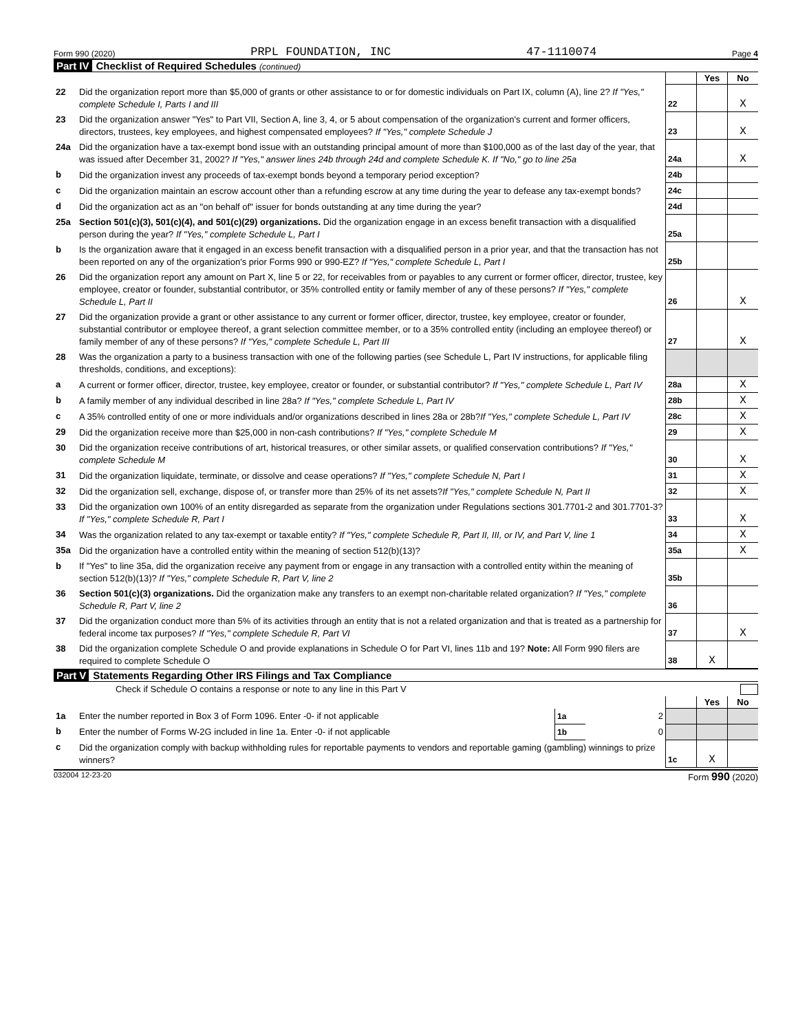Form 990 (2020) PRPL FOUNDATION, INC 47-1110074 Page 4
Part IV Checklist of Required Schedules (continued)
| | | | Yes | No |
| 22 | Did the organization report more than $5,000 of grants or other assistance to or for domestic individuals on Part IX, column (A), line 2? If "Yes," complete Schedule I, Parts I and III | 22 | | X |
| 23 | Did the organization answer "Yes" to Part VII, Section A, line 3, 4, or 5 about compensation of the organization's current and former officers, directors, trustees, key employees, and highest compensated employees? If "Yes," complete Schedule J | 23 | | X |
| 24a | Did the organization have a tax-exempt bond issue with an outstanding principal amount of more than $100,000 as of the last day of the year, that was issued after December 31, 2002? If "Yes," answer lines 24b through 24d and complete Schedule K. If "No," go to line 25a | 24a | | X |
| b | Did the organization invest any proceeds of tax-exempt bonds beyond a temporary period exception? | 24b | | |
| c | Did the organization maintain an escrow account other than a refunding escrow at any time during the year to defease any tax-exempt bonds? | 24c | | |
| d | Did the organization act as an "on behalf of" issuer for bonds outstanding at any time during the year? | 24d | | |
| 25a | Section 501(c)(3), 501(c)(4), and 501(c)(29) organizations. Did the organization engage in an excess benefit transaction with a disqualified person during the year? If "Yes," complete Schedule L, Part I | 25a | | |
| b | Is the organization aware that it engaged in an excess benefit transaction with a disqualified person in a prior year, and that the transaction has not been reported on any of the organization's prior Forms 990 or 990-EZ? If "Yes," complete Schedule L, Part I | 25b | | |
| 26 | Did the organization report any amount on Part X, line 5 or 22, for receivables from or payables to any current or former officer, director, trustee, key employee, creator or founder, substantial contributor, or 35% controlled entity or family member of any of these persons? If "Yes," complete Schedule L, Part II | 26 | | X |
| 27 | Did the organization provide a grant or other assistance to any current or former officer, director, trustee, key employee, creator or founder, substantial contributor or employee thereof, a grant selection committee member, or to a 35% controlled entity (including an employee thereof) or family member of any of these persons? If "Yes," complete Schedule L, Part III | 27 | | X |
| 28 | Was the organization a party to a business transaction with one of the following parties (see Schedule L, Part IV instructions, for applicable filing thresholds, conditions, and exceptions): | | | |
| a | A current or former officer, director, trustee, key employee, creator or founder, or substantial contributor? If "Yes," complete Schedule L, Part IV | 28a | | X |
| b | A family member of any individual described in line 28a? If "Yes," complete Schedule L, Part IV | 28b | | X |
| c | A 35% controlled entity of one or more individuals and/or organizations described in lines 28a or 28b? If "Yes," complete Schedule L, Part IV | 28c | | X |
| 29 | Did the organization receive more than $25,000 in non-cash contributions? If "Yes," complete Schedule M | 29 | | X |
| 30 | Did the organization receive contributions of art, historical treasures, or other similar assets, or qualified conservation contributions? If "Yes," complete Schedule M | 30 | | X |
| 31 | Did the organization liquidate, terminate, or dissolve and cease operations? If "Yes," complete Schedule N, Part I | 31 | | X |
| 32 | Did the organization sell, exchange, dispose of, or transfer more than 25% of its net assets? If "Yes," complete Schedule N, Part II | 32 | | X |
| 33 | Did the organization own 100% of an entity disregarded as separate from the organization under Regulations sections 301.7701-2 and 301.7701-3? If "Yes," complete Schedule R, Part I | 33 | | X |
| 34 | Was the organization related to any tax-exempt or taxable entity? If "Yes," complete Schedule R, Part II, III, or IV, and Part V, line 1 | 34 | | X |
| 35a | Did the organization have a controlled entity within the meaning of section 512(b)(13)? | 35a | | X |
| b | If "Yes" to line 35a, did the organization receive any payment from or engage in any transaction with a controlled entity within the meaning of section 512(b)(13)? If "Yes," complete Schedule R, Part V, line 2 | 35b | | |
| 36 | Section 501(c)(3) organizations. Did the organization make any transfers to an exempt non-charitable related organization? If "Yes," complete Schedule R, Part V, line 2 | 36 | | |
| 37 | Did the organization conduct more than 5% of its activities through an entity that is not a related organization and that is treated as a partnership for federal income tax purposes? If "Yes," complete Schedule R, Part VI | 37 | | X |
| 38 | Did the organization complete Schedule O and provide explanations in Schedule O for Part VI, lines 11b and 19? Note: All Form 990 filers are required to complete Schedule O | 38 | X | |
Part V Statements Regarding Other IRS Filings and Tax Compliance
Check if Schedule O contains a response or note to any line in this Part V
| | | | | | Yes | No |
| 1a | Enter the number reported in Box 3 of Form 1096. Enter -0- if not applicable | 1a | 2 | | | |
| b | Enter the number of Forms W-2G included in line 1a. Enter -0- if not applicable | 1b | 0 | | | |
| c | Did the organization comply with backup withholding rules for reportable payments to vendors and reportable gaming (gambling) winnings to prize winners? | | | 1c | X | |
032004 12-23-20 Form 990 (2020)